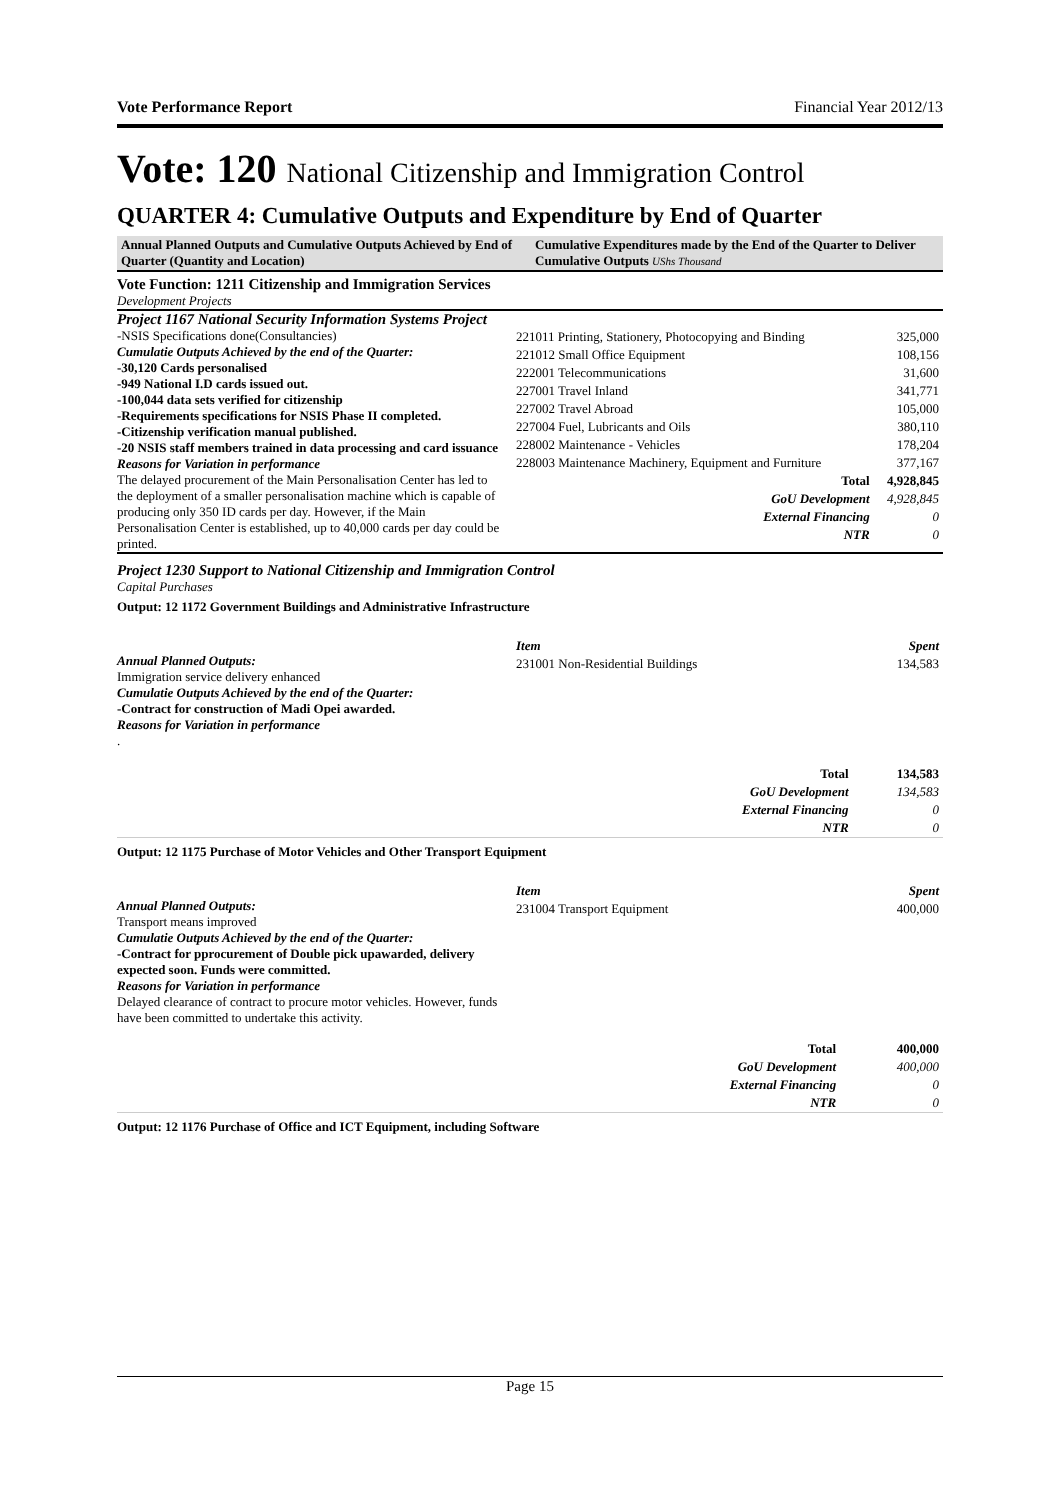Vote Performance Report Financial Year 2012/13
Vote: 120 National Citizenship and Immigration Control
QUARTER 4: Cumulative Outputs and Expenditure by End of Quarter
| Annual Planned Outputs and Cumulative Outputs Achieved by End of Quarter (Quantity and Location) | Cumulative Expenditures made by the End of the Quarter to Deliver Cumulative Outputs UShs Thousand |
Vote Function: 1211 Citizenship and Immigration Services
Development Projects
Project 1167 National Security Information Systems Project
-NSIS Specifications done(Consultancies)
Cumulatie Outputs Achieved by the end of the Quarter:
-30,120 Cards personalised
-949 National I.D cards issued out.
-100,044 data sets verified for citizenship
-Requirements specifications for NSIS Phase II completed.
-Citizenship verification manual published.
-20 NSIS staff members trained in data processing and card issuance
Reasons for Variation in performance
The delayed procurement of the Main Personalisation Center has led to the deployment of a smaller personalisation machine which is capable of producing only 350 ID cards per day. However, if the Main Personalisation Center is established, up to 40,000 cards per day could be printed.
| 221011 Printing, Stationery, Photocopying and Binding | 325,000 |
| 221012 Small Office Equipment | 108,156 |
| 222001 Telecommunications | 31,600 |
| 227001 Travel Inland | 341,771 |
| 227002 Travel Abroad | 105,000 |
| 227004 Fuel, Lubricants and Oils | 380,110 |
| 228002 Maintenance - Vehicles | 178,204 |
| 228003 Maintenance Machinery, Equipment and Furniture | 377,167 |
| Total | 4,928,845 |
| GoU Development | 4,928,845 |
| External Financing | 0 |
| NTR | 0 |
Project 1230 Support to National Citizenship and Immigration Control
Capital Purchases
Output: 12 1172 Government Buildings and Administrative Infrastructure
Annual Planned Outputs:
Immigration service delivery enhanced
Cumulatie Outputs Achieved by the end of the Quarter:
-Contract for construction of Madi Opei awarded.
Reasons for Variation in performance
.
| Item | Spent |
| 231001 Non-Residential Buildings | 134,583 |
| Total | 134,583 |
| GoU Development | 134,583 |
| External Financing | 0 |
| NTR | 0 |
Output: 12 1175 Purchase of Motor Vehicles and Other Transport Equipment
Annual Planned Outputs:
Transport means improved
Cumulatie Outputs Achieved by the end of the Quarter:
-Contract for pprocurement of Double pick upawarded, delivery expected soon. Funds were committed.
Reasons for Variation in performance
Delayed clearance of contract to procure motor vehicles. However, funds have been committed to undertake this activity.
| Item | Spent |
| 231004 Transport Equipment | 400,000 |
| Total | 400,000 |
| GoU Development | 400,000 |
| External Financing | 0 |
| NTR | 0 |
Output: 12 1176 Purchase of Office and ICT Equipment, including Software
Page 15